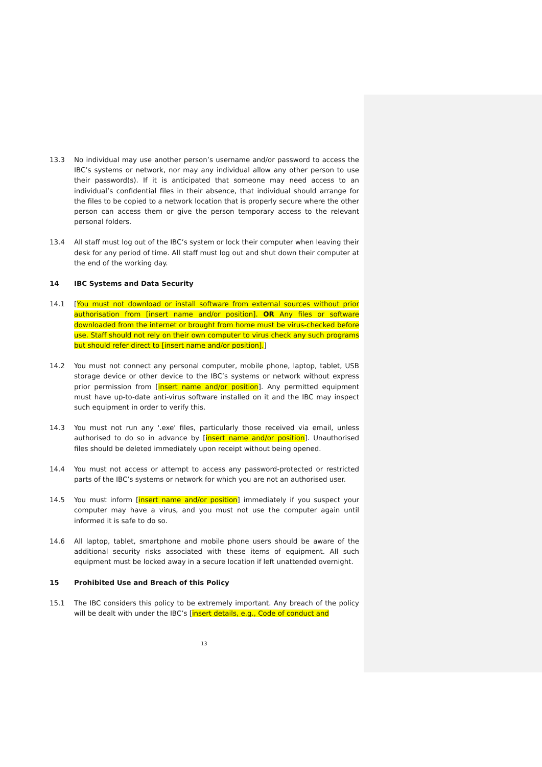13.3 No individual may use another person’s username and/or password to access the IBC’s systems or network, nor may any individual allow any other person to use their password(s). If it is anticipated that someone may need access to an individual’s confidential files in their absence, that individual should arrange for the files to be copied to a network location that is properly secure where the other person can access them or give the person temporary access to the relevant personal folders.
13.4 All staff must log out of the IBC’s system or lock their computer when leaving their desk for any period of time. All staff must log out and shut down their computer at the end of the working day.
14 IBC Systems and Data Security
14.1 [You must not download or install software from external sources without prior authorisation from [insert name and/or position]. OR Any files or software downloaded from the internet or brought from home must be virus-checked before use. Staff should not rely on their own computer to virus check any such programs but should refer direct to [insert name and/or position].]
14.2 You must not connect any personal computer, mobile phone, laptop, tablet, USB storage device or other device to the IBC’s systems or network without express prior permission from [insert name and/or position]. Any permitted equipment must have up-to-date anti-virus software installed on it and the IBC may inspect such equipment in order to verify this.
14.3 You must not run any '.exe' files, particularly those received via email, unless authorised to do so in advance by [insert name and/or position]. Unauthorised files should be deleted immediately upon receipt without being opened.
14.4 You must not access or attempt to access any password-protected or restricted parts of the IBC’s systems or network for which you are not an authorised user.
14.5 You must inform [insert name and/or position] immediately if you suspect your computer may have a virus, and you must not use the computer again until informed it is safe to do so.
14.6 All laptop, tablet, smartphone and mobile phone users should be aware of the additional security risks associated with these items of equipment. All such equipment must be locked away in a secure location if left unattended overnight.
15 Prohibited Use and Breach of this Policy
15.1 The IBC considers this policy to be extremely important. Any breach of the policy will be dealt with under the IBC’s [insert details, e.g., Code of conduct and
13